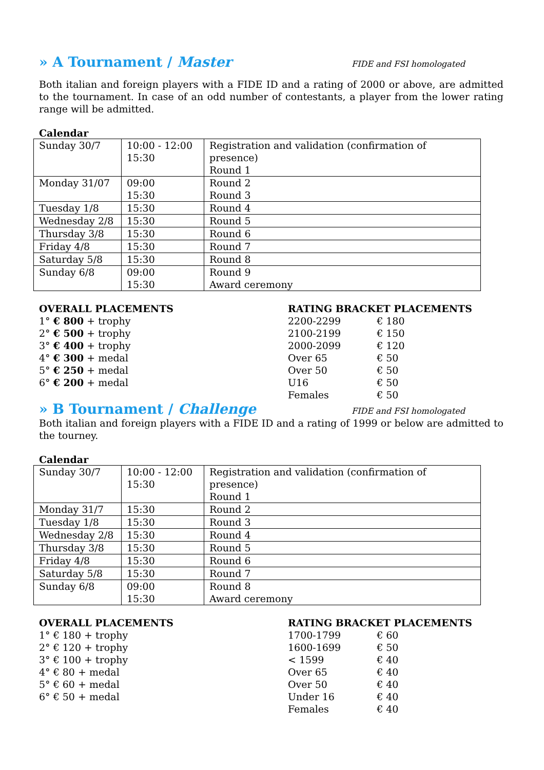» A Tournament / Master FIDE and FSI homologated
Both italian and foreign players with a FIDE ID and a rating of 2000 or above, are admitted to the tournament. In case of an odd number of contestants, a player from the lower rating range will be admitted.
Calendar
| Sunday 30/7 | 10:00 - 12:00 15:30 | Registration and validation (confirmation of presence) Round 1 |
| Monday 31/07 | 09:00 15:30 | Round 2 Round 3 |
| Tuesday 1/8 | 15:30 | Round 4 |
| Wednesday 2/8 | 15:30 | Round 5 |
| Thursday 3/8 | 15:30 | Round 6 |
| Friday 4/8 | 15:30 | Round 7 |
| Saturday 5/8 | 15:30 | Round 8 |
| Sunday 6/8 | 09:00 15:30 | Round 9 Award ceremony |
OVERALL PLACEMENTS
1° € 800 + trophy
2° € 500 + trophy
3° € 400 + trophy
4° € 300 + medal
5° € 250 + medal
6° € 200 + medal
RATING BRACKET PLACEMENTS
| 2200-2299 | € 180 |
| 2100-2199 | € 150 |
| 2000-2099 | € 120 |
| Over 65 | € 50 |
| Over 50 | € 50 |
| U16 | € 50 |
| Females | € 50 |
» B Tournament / Challenge FIDE and FSI homologated
Both italian and foreign players with a FIDE ID and a rating of 1999 or below are admitted to the tourney.
Calendar
| Sunday 30/7 | 10:00 - 12:00 15:30 | Registration and validation (confirmation of presence) Round 1 |
| Monday 31/7 | 15:30 | Round 2 |
| Tuesday 1/8 | 15:30 | Round 3 |
| Wednesday 2/8 | 15:30 | Round 4 |
| Thursday 3/8 | 15:30 | Round 5 |
| Friday 4/8 | 15:30 | Round 6 |
| Saturday 5/8 | 15:30 | Round 7 |
| Sunday 6/8 | 09:00 15:30 | Round 8 Award ceremony |
OVERALL PLACEMENTS
1° € 180 + trophy
2° € 120 + trophy
3° € 100 + trophy
4° € 80 + medal
5° € 60 + medal
6° € 50 + medal
RATING BRACKET PLACEMENTS
| 1700-1799 | € 60 |
| 1600-1699 | € 50 |
| < 1599 | € 40 |
| Over 65 | € 40 |
| Over 50 | € 40 |
| Under 16 | € 40 |
| Females | € 40 |